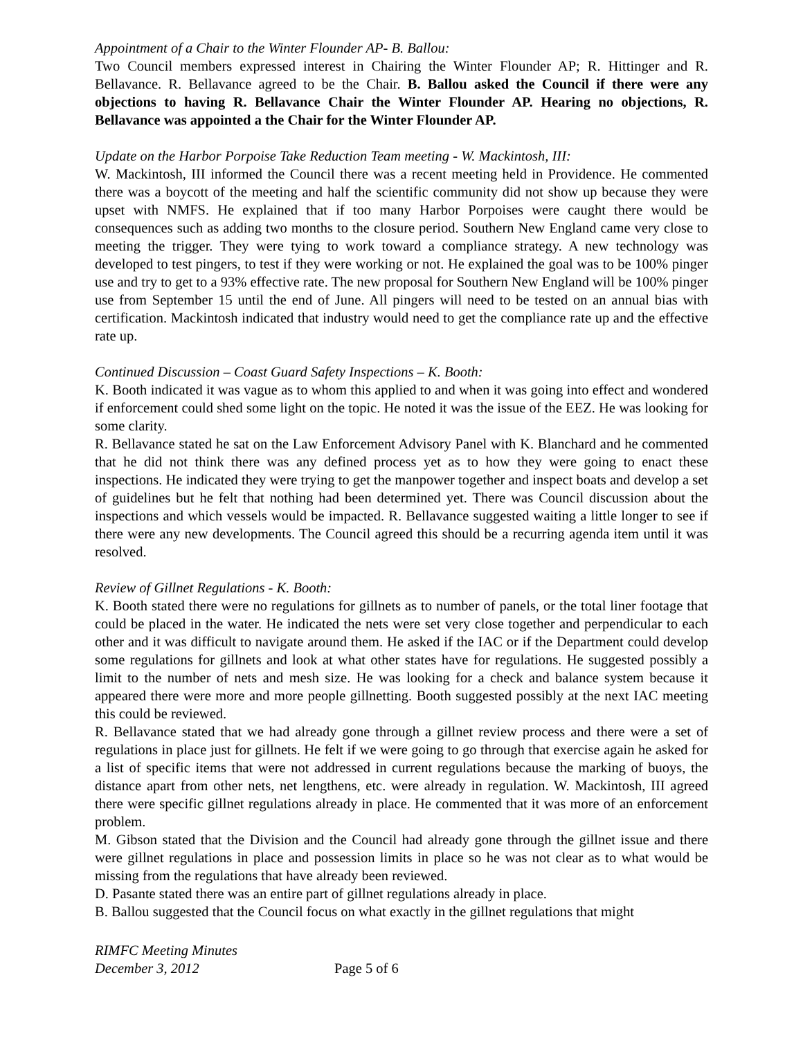Appointment of a Chair to the Winter Flounder AP- B. Ballou:
Two Council members expressed interest in Chairing the Winter Flounder AP; R. Hittinger and R. Bellavance. R. Bellavance agreed to be the Chair. B. Ballou asked the Council if there were any objections to having R. Bellavance Chair the Winter Flounder AP. Hearing no objections, R. Bellavance was appointed a the Chair for the Winter Flounder AP.
Update on the Harbor Porpoise Take Reduction Team meeting - W. Mackintosh, III:
W. Mackintosh, III informed the Council there was a recent meeting held in Providence. He commented there was a boycott of the meeting and half the scientific community did not show up because they were upset with NMFS. He explained that if too many Harbor Porpoises were caught there would be consequences such as adding two months to the closure period. Southern New England came very close to meeting the trigger. They were tying to work toward a compliance strategy. A new technology was developed to test pingers, to test if they were working or not. He explained the goal was to be 100% pinger use and try to get to a 93% effective rate. The new proposal for Southern New England will be 100% pinger use from September 15 until the end of June. All pingers will need to be tested on an annual bias with certification. Mackintosh indicated that industry would need to get the compliance rate up and the effective rate up.
Continued Discussion – Coast Guard Safety Inspections – K. Booth:
K. Booth indicated it was vague as to whom this applied to and when it was going into effect and wondered if enforcement could shed some light on the topic. He noted it was the issue of the EEZ. He was looking for some clarity.
R. Bellavance stated he sat on the Law Enforcement Advisory Panel with K. Blanchard and he commented that he did not think there was any defined process yet as to how they were going to enact these inspections. He indicated they were trying to get the manpower together and inspect boats and develop a set of guidelines but he felt that nothing had been determined yet. There was Council discussion about the inspections and which vessels would be impacted. R. Bellavance suggested waiting a little longer to see if there were any new developments. The Council agreed this should be a recurring agenda item until it was resolved.
Review of Gillnet Regulations - K. Booth:
K. Booth stated there were no regulations for gillnets as to number of panels, or the total liner footage that could be placed in the water. He indicated the nets were set very close together and perpendicular to each other and it was difficult to navigate around them. He asked if the IAC or if the Department could develop some regulations for gillnets and look at what other states have for regulations. He suggested possibly a limit to the number of nets and mesh size. He was looking for a check and balance system because it appeared there were more and more people gillnetting. Booth suggested possibly at the next IAC meeting this could be reviewed.
R. Bellavance stated that we had already gone through a gillnet review process and there were a set of regulations in place just for gillnets. He felt if we were going to go through that exercise again he asked for a list of specific items that were not addressed in current regulations because the marking of buoys, the distance apart from other nets, net lengthens, etc. were already in regulation. W. Mackintosh, III agreed there were specific gillnet regulations already in place. He commented that it was more of an enforcement problem.
M. Gibson stated that the Division and the Council had already gone through the gillnet issue and there were gillnet regulations in place and possession limits in place so he was not clear as to what would be missing from the regulations that have already been reviewed.
D. Pasante stated there was an entire part of gillnet regulations already in place.
B. Ballou suggested that the Council focus on what exactly in the gillnet regulations that might
RIMFC Meeting Minutes
December 3, 2012 Page 5 of 6